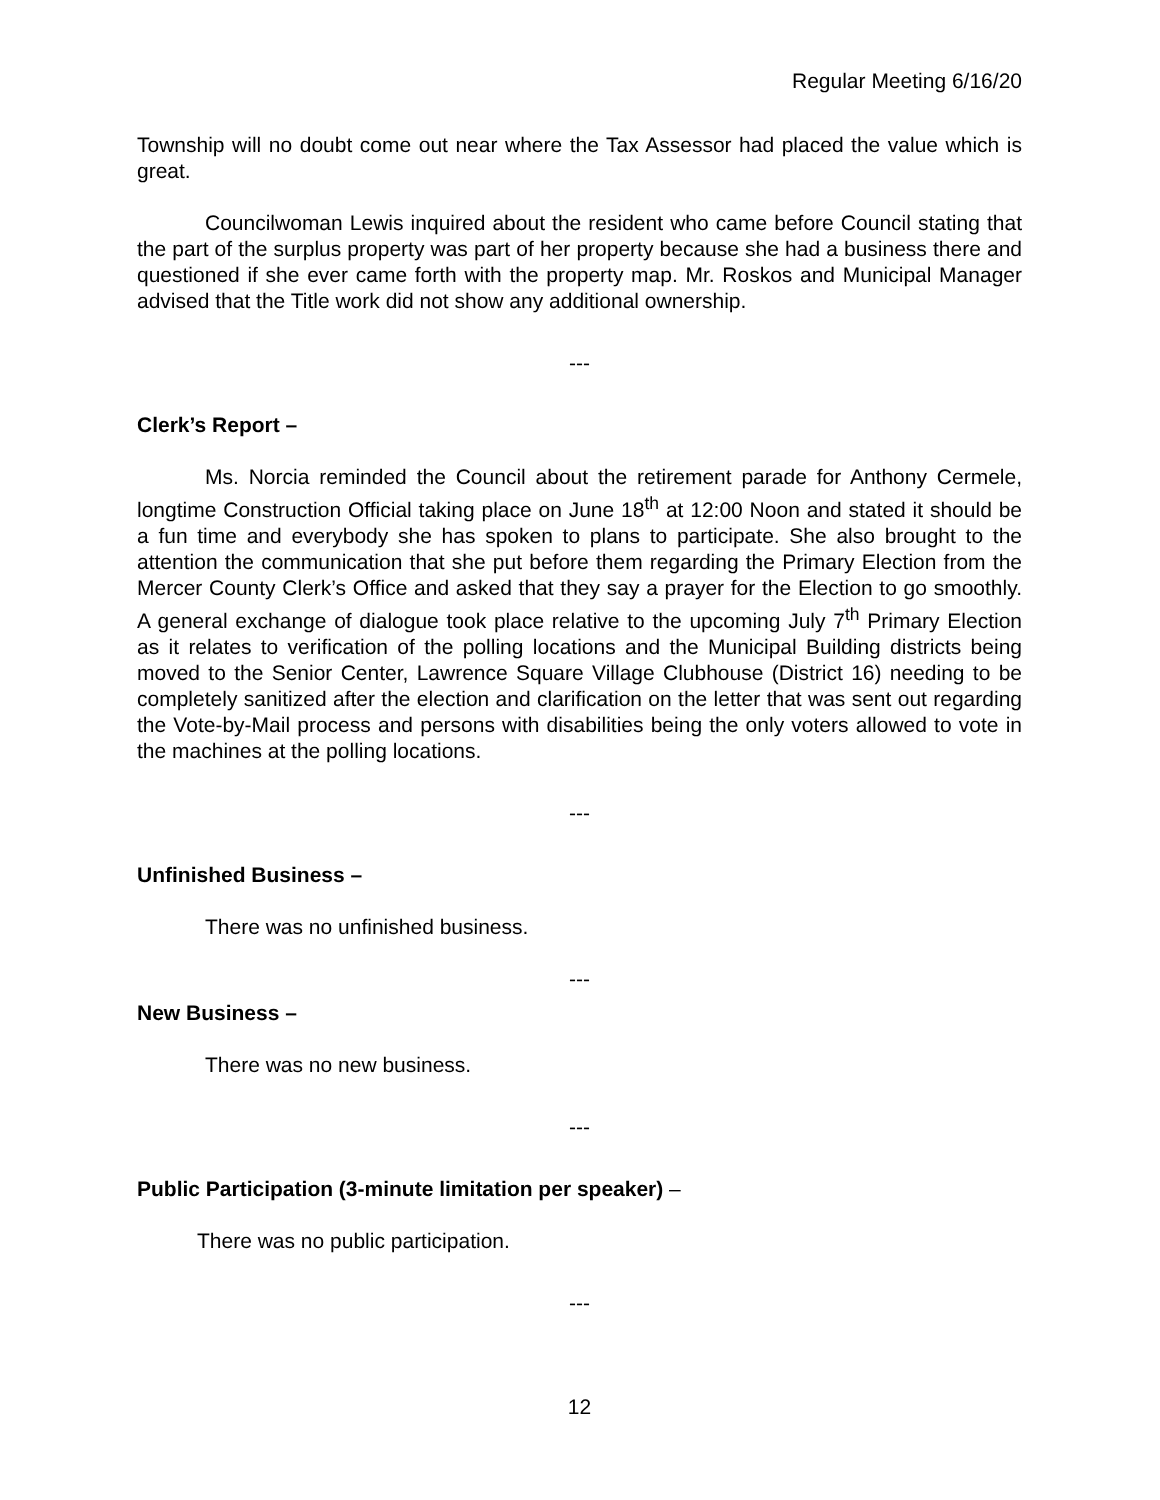Regular Meeting 6/16/20
Township will no doubt come out near where the Tax Assessor had placed the value which is great.
Councilwoman Lewis inquired about the resident who came before Council stating that the part of the surplus property was part of her property because she had a business there and questioned if she ever came forth with the property map. Mr. Roskos and Municipal Manager advised that the Title work did not show any additional ownership.
---
Clerk’s Report –
Ms. Norcia reminded the Council about the retirement parade for Anthony Cermele, longtime Construction Official taking place on June 18<sup>th</sup> at 12:00 Noon and stated it should be a fun time and everybody she has spoken to plans to participate. She also brought to the attention the communication that she put before them regarding the Primary Election from the Mercer County Clerk’s Office and asked that they say a prayer for the Election to go smoothly. A general exchange of dialogue took place relative to the upcoming July 7<sup>th</sup> Primary Election as it relates to verification of the polling locations and the Municipal Building districts being moved to the Senior Center, Lawrence Square Village Clubhouse (District 16) needing to be completely sanitized after the election and clarification on the letter that was sent out regarding the Vote-by-Mail process and persons with disabilities being the only voters allowed to vote in the machines at the polling locations.
---
Unfinished Business –
There was no unfinished business.
---
New Business –
There was no new business.
---
Public Participation (3-minute limitation per speaker) –
There was no public participation.
---
12